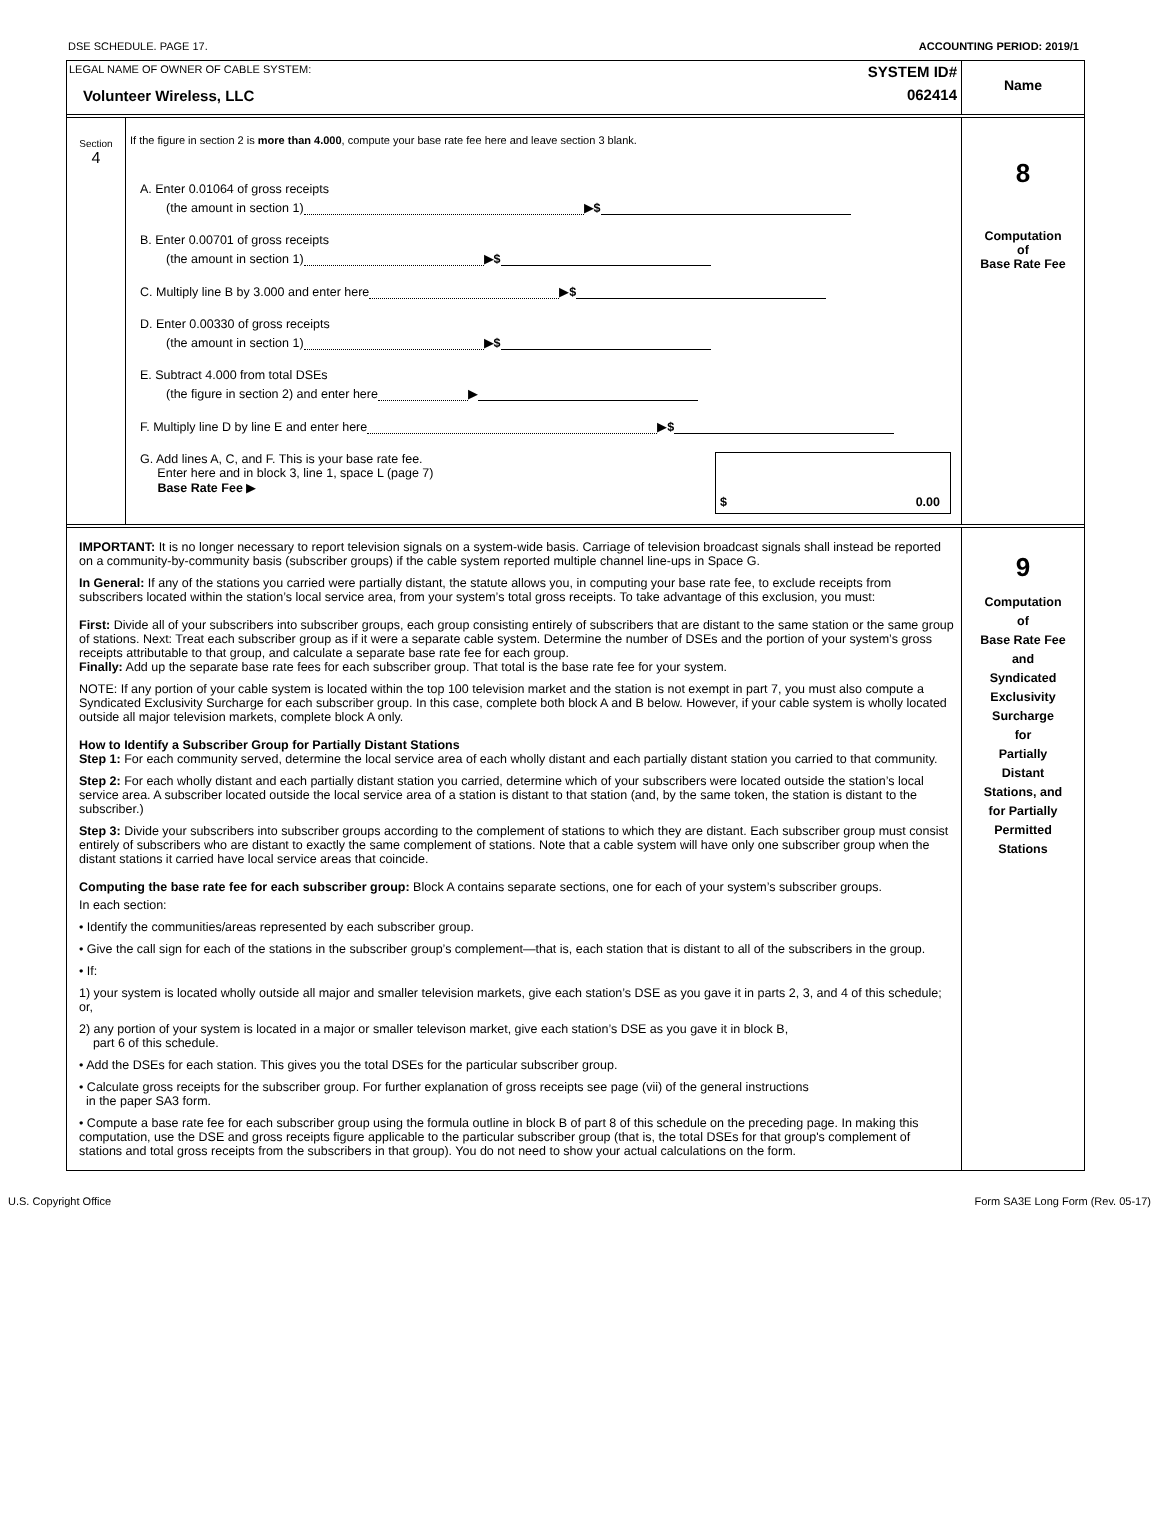DSE SCHEDULE. PAGE 17. ACCOUNTING PERIOD: 2019/1
LEGAL NAME OF OWNER OF CABLE SYSTEM:
Volunteer Wireless, LLC
SYSTEM ID#
062414
Name
Section
4
If the figure in section 2 is more than 4.000, compute your base rate fee here and leave section 3 blank.
A. Enter 0.01064 of gross receipts
(the amount in section 1) ▶ $
B. Enter 0.00701 of gross receipts
(the amount in section 1) ▶ $
C. Multiply line B by 3.000 and enter here ▶ $
D. Enter 0.00330 of gross receipts
(the amount in section 1) ▶ $
E. Subtract 4.000 from total DSEs
(the figure in section 2) and enter here ▶
F. Multiply line D by line E and enter here ▶ $
G. Add lines A, C, and F. This is your base rate fee.
Enter here and in block 3, line 1, space L (page 7)
Base Rate Fee ▶
$ 0.00
8
Computation
of
Base Rate Fee
IMPORTANT: It is no longer necessary to report television signals on a system-wide basis. Carriage of television broadcast signals shall instead be reported on a community-by-community basis (subscriber groups) if the cable system reported multiple channel line-ups in Space G.
In General: If any of the stations you carried were partially distant, the statute allows you, in computing your base rate fee, to exclude receipts from subscribers located within the station’s local service area, from your system’s total gross receipts. To take advantage of this exclusion, you must:
First: Divide all of your subscribers into subscriber groups, each group consisting entirely of subscribers that are distant to the same station or the same group of stations. Next: Treat each subscriber group as if it were a separate cable system. Determine the number of DSEs and the portion of your system’s gross receipts attributable to that group, and calculate a separate base rate fee for each group.
Finally: Add up the separate base rate fees for each subscriber group. That total is the base rate fee for your system.
NOTE: If any portion of your cable system is located within the top 100 television market and the station is not exempt in part 7, you must also compute a Syndicated Exclusivity Surcharge for each subscriber group. In this case, complete both block A and B below. However, if your cable system is wholly located outside all major television markets, complete block A only.
How to Identify a Subscriber Group for Partially Distant Stations
Step 1: For each community served, determine the local service area of each wholly distant and each partially distant station you carried to that community.
Step 2: For each wholly distant and each partially distant station you carried, determine which of your subscribers were located outside the station’s local service area. A subscriber located outside the local service area of a station is distant to that station (and, by the same token, the station is distant to the subscriber.)
Step 3: Divide your subscribers into subscriber groups according to the complement of stations to which they are distant. Each subscriber group must consist entirely of subscribers who are distant to exactly the same complement of stations. Note that a cable system will have only one subscriber group when the distant stations it carried have local service areas that coincide.
Computing the base rate fee for each subscriber group: Block A contains separate sections, one for each of your system’s subscriber groups.
In each section:
• Identify the communities/areas represented by each subscriber group.
• Give the call sign for each of the stations in the subscriber group’s complement—that is, each station that is distant to all of the subscribers in the group.
• If:
1) your system is located wholly outside all major and smaller television markets, give each station’s DSE as you gave it in parts 2, 3, and 4 of this schedule; or,
2) any portion of your system is located in a major or smaller televison market, give each station’s DSE as you gave it in block B,
part 6 of this schedule.
• Add the DSEs for each station. This gives you the total DSEs for the particular subscriber group.
• Calculate gross receipts for the subscriber group. For further explanation of gross receipts see page (vii) of the general instructions
in the paper SA3 form.
• Compute a base rate fee for each subscriber group using the formula outline in block B of part 8 of this schedule on the preceding page. In making this computation, use the DSE and gross receipts figure applicable to the particular subscriber group (that is, the total DSEs for that group's complement of stations and total gross receipts from the subscribers in that group). You do not need to show your actual calculations on the form.
9
Computation
of
Base Rate Fee
and
Syndicated
Exclusivity
Surcharge
for
Partially
Distant
Stations, and
for Partially
Permitted
Stations
U.S. Copyright Office Form SA3E Long Form (Rev. 05-17)